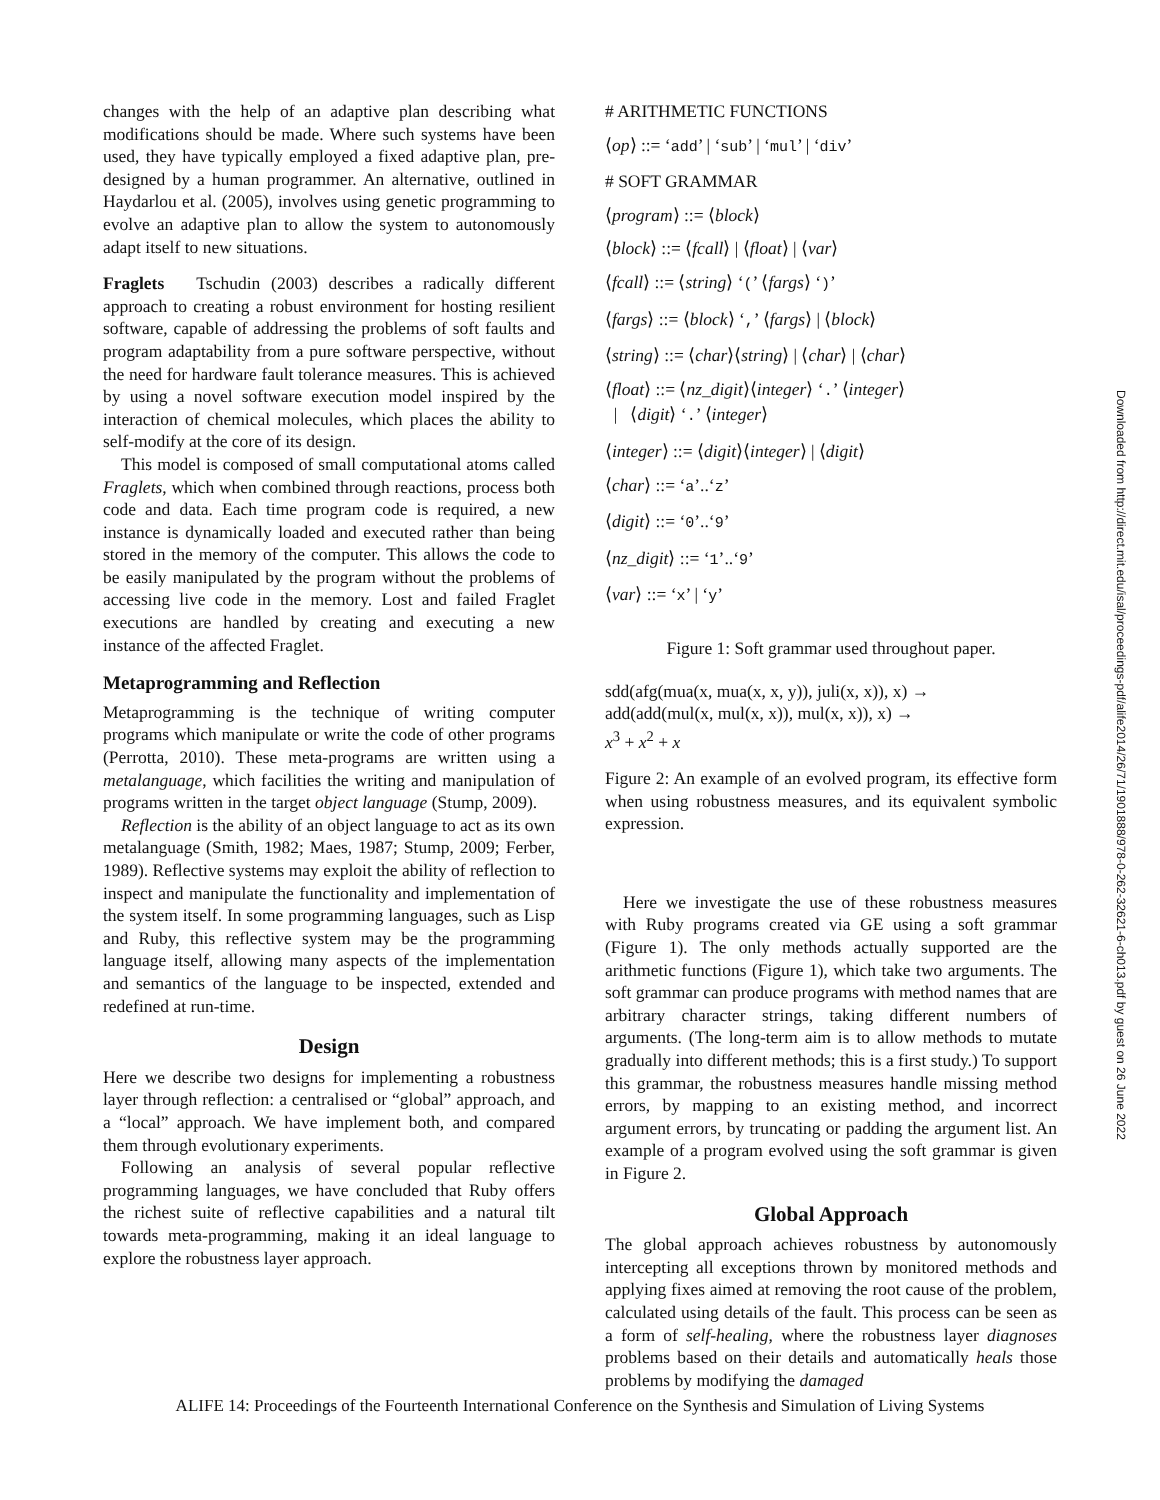changes with the help of an adaptive plan describing what modifications should be made. Where such systems have been used, they have typically employed a fixed adaptive plan, pre-designed by a human programmer. An alternative, outlined in Haydarlou et al. (2005), involves using genetic programming to evolve an adaptive plan to allow the system to autonomously adapt itself to new situations.
Fraglets Tschudin (2003) describes a radically different approach to creating a robust environment for hosting resilient software, capable of addressing the problems of soft faults and program adaptability from a pure software perspective, without the need for hardware fault tolerance measures. This is achieved by using a novel software execution model inspired by the interaction of chemical molecules, which places the ability to self-modify at the core of its design.
This model is composed of small computational atoms called Fraglets, which when combined through reactions, process both code and data. Each time program code is required, a new instance is dynamically loaded and executed rather than being stored in the memory of the computer. This allows the code to be easily manipulated by the program without the problems of accessing live code in the memory. Lost and failed Fraglet executions are handled by creating and executing a new instance of the affected Fraglet.
Metaprogramming and Reflection
Metaprogramming is the technique of writing computer programs which manipulate or write the code of other programs (Perrotta, 2010). These meta-programs are written using a metalanguage, which facilities the writing and manipulation of programs written in the target object language (Stump, 2009).
Reflection is the ability of an object language to act as its own metalanguage (Smith, 1982; Maes, 1987; Stump, 2009; Ferber, 1989). Reflective systems may exploit the ability of reflection to inspect and manipulate the functionality and implementation of the system itself. In some programming languages, such as Lisp and Ruby, this reflective system may be the programming language itself, allowing many aspects of the implementation and semantics of the language to be inspected, extended and redefined at run-time.
Design
Here we describe two designs for implementing a robustness layer through reflection: a centralised or “global” approach, and a “local” approach. We have implement both, and compared them through evolutionary experiments.
Following an analysis of several popular reflective programming languages, we have concluded that Ruby offers the richest suite of reflective capabilities and a natural tilt towards meta-programming, making it an ideal language to explore the robustness layer approach.
# ARITHMETIC FUNCTIONS
⟨op⟩ ::= ‘add’ | ‘sub’ | ‘mul’ | ‘div’
# SOFT GRAMMAR
⟨program⟩ ::= ⟨block⟩
⟨block⟩ ::= ⟨fcall⟩ | ⟨float⟩ | ⟨var⟩
⟨fcall⟩ ::= ⟨string⟩ ‘(’ ⟨fargs⟩ ‘)’
⟨fargs⟩ ::= ⟨block⟩ ‘,’ ⟨fargs⟩ | ⟨block⟩
⟨string⟩ ::= ⟨char⟩⟨string⟩ | ⟨char⟩ | ⟨char⟩
⟨float⟩ ::= ⟨nz_digit⟩⟨integer⟩ ‘.’ ⟨integer⟩
| ⟨digit⟩ ‘.’ ⟨integer⟩
⟨integer⟩ ::= ⟨digit⟩⟨integer⟩ | ⟨digit⟩
⟨char⟩ ::= ‘a’..‘z’
⟨digit⟩ ::= ‘0’..‘9’
⟨nz_digit⟩ ::= ‘1’..‘9’
⟨var⟩ ::= ‘x’ | ‘y’
Figure 1: Soft grammar used throughout paper.
sdd(afg(mua(x, mua(x, x, y)), juli(x, x)), x) →
add(add(mul(x, mul(x, x)), mul(x, x)), x) →
x<sup>3</sup> + x<sup>2</sup> + x
Figure 2: An example of an evolved program, its effective form when using robustness measures, and its equivalent symbolic expression.
Here we investigate the use of these robustness measures with Ruby programs created via GE using a soft grammar (Figure 1). The only methods actually supported are the arithmetic functions (Figure 1), which take two arguments. The soft grammar can produce programs with method names that are arbitrary character strings, taking different numbers of arguments. (The long-term aim is to allow methods to mutate gradually into different methods; this is a first study.) To support this grammar, the robustness measures handle missing method errors, by mapping to an existing method, and incorrect argument errors, by truncating or padding the argument list. An example of a program evolved using the soft grammar is given in Figure 2.
Global Approach
The global approach achieves robustness by autonomously intercepting all exceptions thrown by monitored methods and applying fixes aimed at removing the root cause of the problem, calculated using details of the fault. This process can be seen as a form of self-healing, where the robustness layer diagnoses problems based on their details and automatically heals those problems by modifying the damaged
Downloaded from http://direct.mit.edu/isal/proceedings-pdf/alife2014/26/71/1901888/978-0-262-32621-6-ch013.pdf by guest on 26 June 2022
ALIFE 14: Proceedings of the Fourteenth International Conference on the Synthesis and Simulation of Living Systems